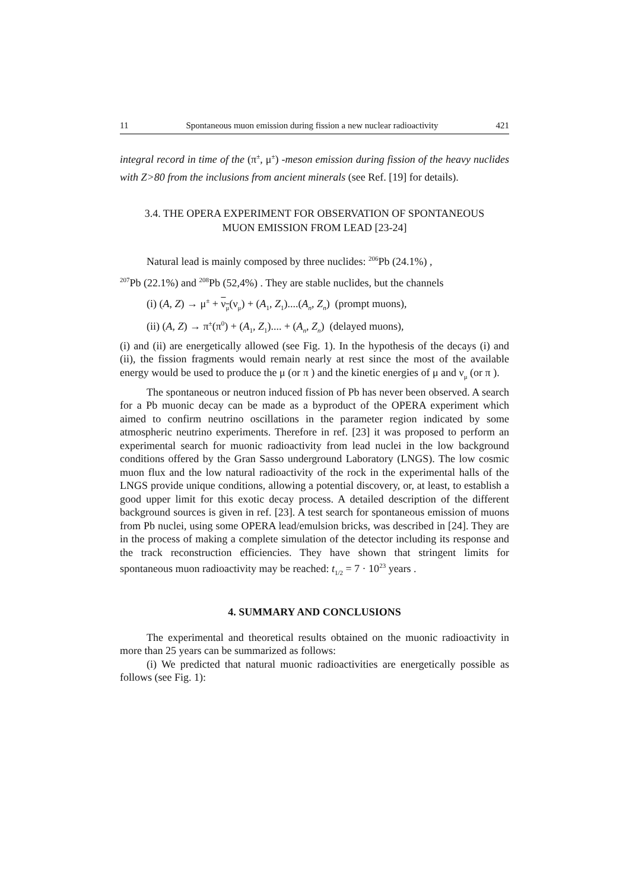11 Spontaneous muon emission during fission a new nuclear radioactivity 421
integral record in time of the (π<sup>±</sup>, μ<sup>±</sup>) -meson emission during fission of the heavy nuclides with Z>80 from the inclusions from ancient minerals (see Ref. [19] for details).
3.4. THE OPERA EXPERIMENT FOR OBSERVATION OF SPONTANEOUS
MUON EMISSION FROM LEAD [23-24]
Natural lead is mainly composed by three nuclides: <sup>206</sup>Pb (24.1%) ,
<sup>207</sup>Pb (22.1%) and <sup>208</sup>Pb (52,4%) . They are stable nuclides, but the channels
(i) (A, Z) → μ<sup>±</sup> + ν<sub>μ</sub>(ν<sub>μ</sub>) + (A<sub>1</sub>, Z<sub>1</sub>)....(A<sub>n</sub>, Z<sub>n</sub>) (prompt muons),
(ii) (A, Z) → π<sup>±</sup>(π<sup>0</sup>) + (A<sub>1</sub>, Z<sub>1</sub>).... + (A<sub>n</sub>, Z<sub>n</sub>) (delayed muons),
(i) and (ii) are energetically allowed (see Fig. 1). In the hypothesis of the decays (i) and (ii), the fission fragments would remain nearly at rest since the most of the available energy would be used to produce the μ (or π ) and the kinetic energies of μ and ν<sub>μ</sub> (or π ).
The spontaneous or neutron induced fission of Pb has never been observed. A search for a Pb muonic decay can be made as a byproduct of the OPERA experiment which aimed to confirm neutrino oscillations in the parameter region indicated by some atmospheric neutrino experiments. Therefore in ref. [23] it was proposed to perform an experimental search for muonic radioactivity from lead nuclei in the low background conditions offered by the Gran Sasso underground Laboratory (LNGS). The low cosmic muon flux and the low natural radioactivity of the rock in the experimental halls of the LNGS provide unique conditions, allowing a potential discovery, or, at least, to establish a good upper limit for this exotic decay process. A detailed description of the different background sources is given in ref. [23]. A test search for spontaneous emission of muons from Pb nuclei, using some OPERA lead/emulsion bricks, was described in [24]. They are in the process of making a complete simulation of the detector including its response and the track reconstruction efficiencies. They have shown that stringent limits for spontaneous muon radioactivity may be reached: t<sub>1/2</sub> = 7 · 10<sup>23</sup> years .
4. SUMMARY AND CONCLUSIONS
The experimental and theoretical results obtained on the muonic radioactivity in more than 25 years can be summarized as follows:
(i) We predicted that natural muonic radioactivities are energetically possible as follows (see Fig. 1):